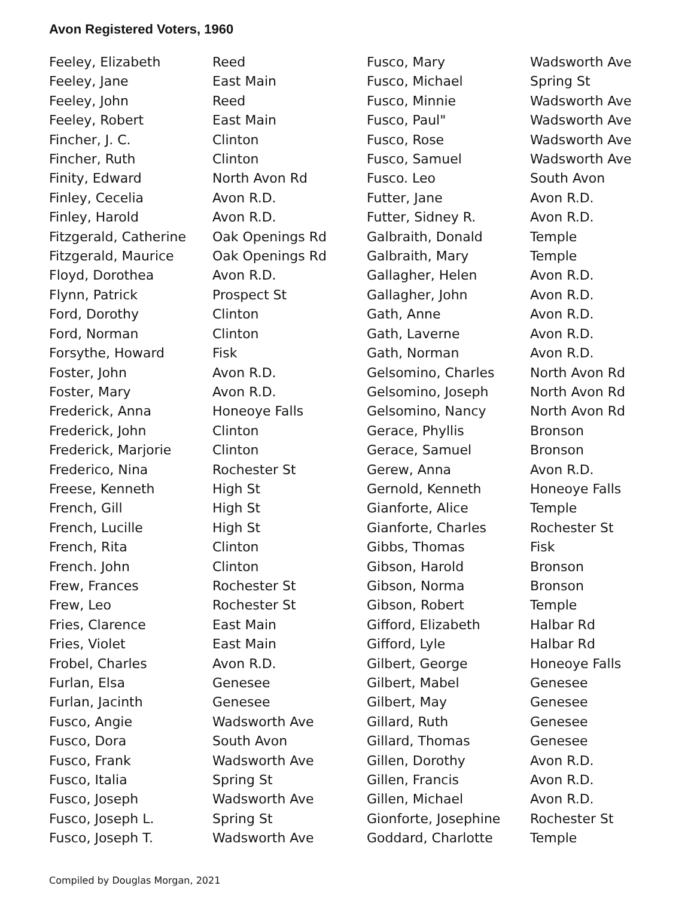Avon Registered Voters, 1960
| Feeley, Elizabeth | Reed |
| Feeley, Jane | East Main |
| Feeley, John | Reed |
| Feeley, Robert | East Main |
| Fincher, J. C. | Clinton |
| Fincher, Ruth | Clinton |
| Finity, Edward | North Avon Rd |
| Finley, Cecelia | Avon R.D. |
| Finley, Harold | Avon R.D. |
| Fitzgerald, Catherine | Oak Openings Rd |
| Fitzgerald, Maurice | Oak Openings Rd |
| Floyd, Dorothea | Avon R.D. |
| Flynn, Patrick | Prospect St |
| Ford, Dorothy | Clinton |
| Ford, Norman | Clinton |
| Forsythe, Howard | Fisk |
| Foster, John | Avon R.D. |
| Foster, Mary | Avon R.D. |
| Frederick, Anna | Honeoye Falls |
| Frederick, John | Clinton |
| Frederick, Marjorie | Clinton |
| Frederico, Nina | Rochester St |
| Freese, Kenneth | High St |
| French, Gill | High St |
| French, Lucille | High St |
| French, Rita | Clinton |
| French. John | Clinton |
| Frew, Frances | Rochester St |
| Frew, Leo | Rochester St |
| Fries, Clarence | East Main |
| Fries, Violet | East Main |
| Frobel, Charles | Avon R.D. |
| Furlan, Elsa | Genesee |
| Furlan, Jacinth | Genesee |
| Fusco, Angie | Wadsworth Ave |
| Fusco, Dora | South Avon |
| Fusco, Frank | Wadsworth Ave |
| Fusco, Italia | Spring St |
| Fusco, Joseph | Wadsworth Ave |
| Fusco, Joseph L. | Spring St |
| Fusco, Joseph T. | Wadsworth Ave |
| Fusco, Mary | Wadsworth Ave |
| Fusco, Michael | Spring St |
| Fusco, Minnie | Wadsworth Ave |
| Fusco, Paul" | Wadsworth Ave |
| Fusco, Rose | Wadsworth Ave |
| Fusco, Samuel | Wadsworth Ave |
| Fusco. Leo | South Avon |
| Futter, Jane | Avon R.D. |
| Futter, Sidney R. | Avon R.D. |
| Galbraith, Donald | Temple |
| Galbraith, Mary | Temple |
| Gallagher, Helen | Avon R.D. |
| Gallagher, John | Avon R.D. |
| Gath, Anne | Avon R.D. |
| Gath, Laverne | Avon R.D. |
| Gath, Norman | Avon R.D. |
| Gelsomino, Charles | North Avon Rd |
| Gelsomino, Joseph | North Avon Rd |
| Gelsomino, Nancy | North Avon Rd |
| Gerace, Phyllis | Bronson |
| Gerace, Samuel | Bronson |
| Gerew, Anna | Avon R.D. |
| Gernold, Kenneth | Honeoye Falls |
| Gianforte, Alice | Temple |
| Gianforte, Charles | Rochester St |
| Gibbs, Thomas | Fisk |
| Gibson, Harold | Bronson |
| Gibson, Norma | Bronson |
| Gibson, Robert | Temple |
| Gifford, Elizabeth | Halbar Rd |
| Gifford, Lyle | Halbar Rd |
| Gilbert, George | Honeoye Falls |
| Gilbert, Mabel | Genesee |
| Gilbert, May | Genesee |
| Gillard, Ruth | Genesee |
| Gillard, Thomas | Genesee |
| Gillen, Dorothy | Avon R.D. |
| Gillen, Francis | Avon R.D. |
| Gillen, Michael | Avon R.D. |
| Gionforte, Josephine | Rochester St |
| Goddard, Charlotte | Temple |
Compiled by Douglas Morgan, 2021